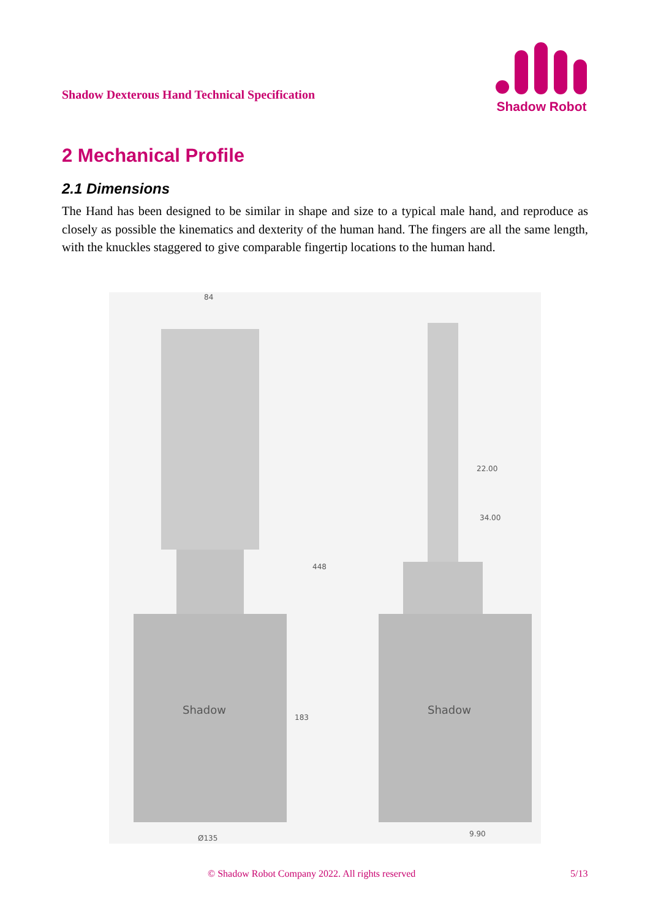Shadow Dexterous Hand Technical Specification
Shadow Robot
2 Mechanical Profile
2.1 Dimensions
The Hand has been designed to be similar in shape and size to a typical male hand, and reproduce as closely as possible the kinematics and dexterity of the human hand. The fingers are all the same length, with the knuckles staggered to give comparable fingertip locations to the human hand.
84
448
183
Ø135
22.00
34.00
9.90
Shadow
Shadow
© Shadow Robot Company 2022. All rights reserved 5/13